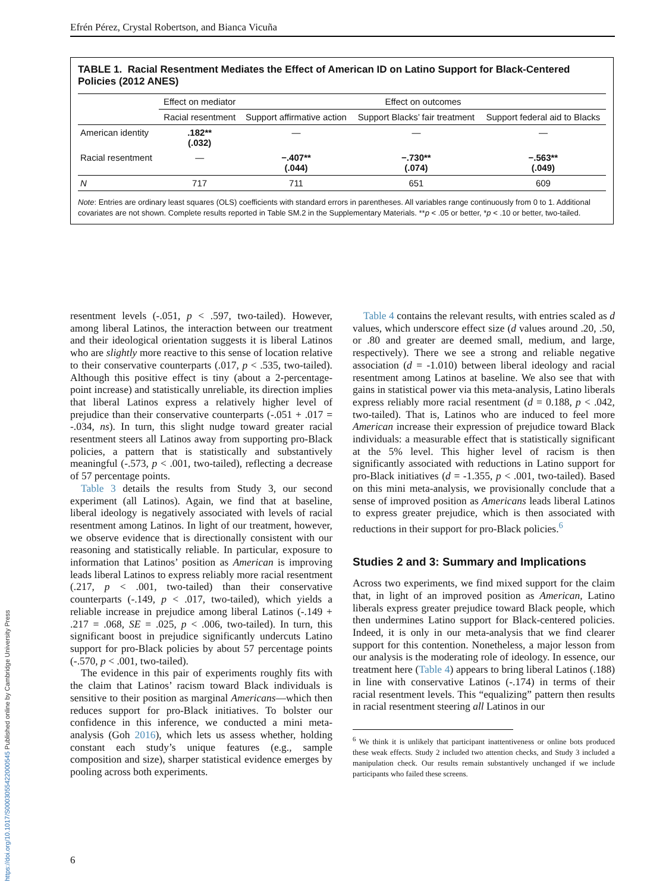Efrén Pérez, Crystal Robertson, and Bianca Vicuña
TABLE 1. Racial Resentment Mediates the Effect of American ID on Latino Support for Black-Centered Policies (2012 ANES)
| | Effect on mediator | Effect on outcomes | | |
| --- | --- | --- | --- | --- |
| | Racial resentment | Support affirmative action | Support Blacks’ fair treatment | Support federal aid to Blacks |
| American identity | .182** (.032) | — | — | — |
| Racial resentment | — | −.407** (.044) | −.730** (.074) | −.563** (.049) |
| N | 717 | 711 | 651 | 609 |
Note: Entries are ordinary least squares (OLS) coefficients with standard errors in parentheses. All variables range continuously from 0 to 1. Additional covariates are not shown. Complete results reported in Table SM.2 in the Supplementary Materials. **p < .05 or better, *p < .10 or better, two-tailed.
resentment levels (-.051, p < .597, two-tailed). However, among liberal Latinos, the interaction between our treatment and their ideological orientation suggests it is liberal Latinos who are slightly more reactive to this sense of location relative to their conservative counterparts (.017, p < .535, two-tailed). Although this positive effect is tiny (about a 2-percentage-point increase) and statistically unreliable, its direction implies that liberal Latinos express a relatively higher level of prejudice than their conservative counterparts (-.051 + .017 = -.034, ns). In turn, this slight nudge toward greater racial resentment steers all Latinos away from supporting pro-Black policies, a pattern that is statistically and substantively meaningful (-.573, p < .001, two-tailed), reflecting a decrease of 57 percentage points.
Table 3 details the results from Study 3, our second experiment (all Latinos). Again, we find that at baseline, liberal ideology is negatively associated with levels of racial resentment among Latinos. In light of our treatment, however, we observe evidence that is directionally consistent with our reasoning and statistically reliable. In particular, exposure to information that Latinos’ position as American is improving leads liberal Latinos to express reliably more racial resentment (.217, p < .001, two-tailed) than their conservative counterparts (-.149, p < .017, two-tailed), which yields a reliable increase in prejudice among liberal Latinos (-.149 + .217 = .068, SE = .025, p < .006, two-tailed). In turn, this significant boost in prejudice significantly undercuts Latino support for pro-Black policies by about 57 percentage points (-.570, p < .001, two-tailed).
The evidence in this pair of experiments roughly fits with the claim that Latinos’ racism toward Black individuals is sensitive to their position as marginal Americans—which then reduces support for pro-Black initiatives. To bolster our confidence in this inference, we conducted a mini meta-analysis (Goh 2016), which lets us assess whether, holding constant each study’s unique features (e.g., sample composition and size), sharper statistical evidence emerges by pooling across both experiments.
Table 4 contains the relevant results, with entries scaled as d values, which underscore effect size (d values around .20, .50, or .80 and greater are deemed small, medium, and large, respectively). There we see a strong and reliable negative association (d = -1.010) between liberal ideology and racial resentment among Latinos at baseline. We also see that with gains in statistical power via this meta-analysis, Latino liberals express reliably more racial resentment (d = 0.188, p < .042, two-tailed). That is, Latinos who are induced to feel more American increase their expression of prejudice toward Black individuals: a measurable effect that is statistically significant at the 5% level. This higher level of racism is then significantly associated with reductions in Latino support for pro-Black initiatives (d = -1.355, p < .001, two-tailed). Based on this mini meta-analysis, we provisionally conclude that a sense of improved position as Americans leads liberal Latinos to express greater prejudice, which is then associated with reductions in their support for pro-Black policies.<sup>6</sup>
Studies 2 and 3: Summary and Implications
Across two experiments, we find mixed support for the claim that, in light of an improved position as American, Latino liberals express greater prejudice toward Black people, which then undermines Latino support for Black-centered policies. Indeed, it is only in our meta-analysis that we find clearer support for this contention. Nonetheless, a major lesson from our analysis is the moderating role of ideology. In essence, our treatment here (Table 4) appears to bring liberal Latinos (.188) in line with conservative Latinos (-.174) in terms of their racial resentment levels. This “equalizing” pattern then results in racial resentment steering all Latinos in our
<sup>6</sup> We think it is unlikely that participant inattentiveness or online bots produced these weak effects. Study 2 included two attention checks, and Study 3 included a manipulation check. Our results remain substantively unchanged if we include participants who failed these screens.
6
https://doi.org/10.1017/S0003055422000545 Published online by Cambridge University Press